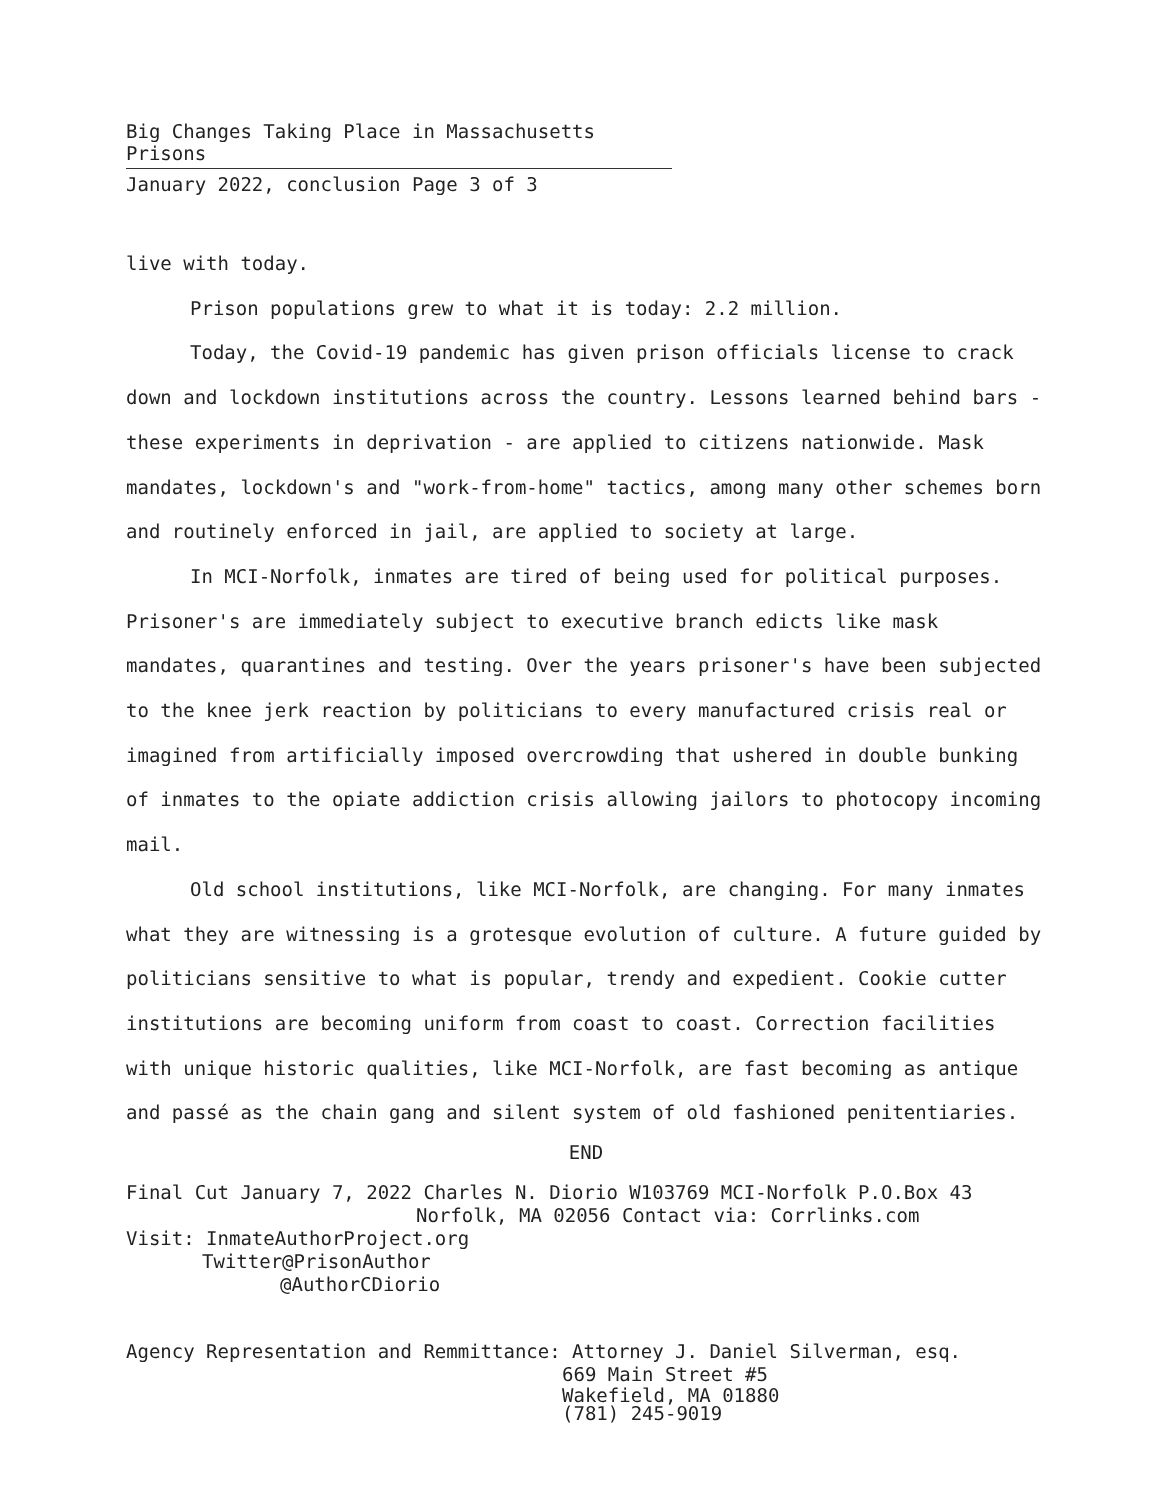Big Changes Taking Place in Massachusetts Prisons
January 2022, conclusion Page 3 of 3
live with today.
Prison populations grew to what it is today: 2.2 million.
Today, the Covid-19 pandemic has given prison officials license to crack down and lockdown institutions across the country. Lessons learned behind bars - these experiments in deprivation - are applied to citizens nationwide. Mask mandates, lockdown's and "work-from-home" tactics, among many other schemes born and routinely enforced in jail, are applied to society at large.
In MCI-Norfolk, inmates are tired of being used for political purposes. Prisoner's are immediately subject to executive branch edicts like mask mandates, quarantines and testing. Over the years prisoner's have been subjected to the knee jerk reaction by politicians to every manufactured crisis real or imagined from artificially imposed overcrowding that ushered in double bunking of inmates to the opiate addiction crisis allowing jailors to photocopy incoming mail.
Old school institutions, like MCI-Norfolk, are changing. For many inmates what they are witnessing is a grotesque evolution of culture. A future guided by politicians sensitive to what is popular, trendy and expedient. Cookie cutter institutions are becoming uniform from coast to coast. Correction facilities with unique historic qualities, like MCI-Norfolk, are fast becoming as antique and passé as the chain gang and silent system of old fashioned penitentiaries.
END
Final Cut January 7, 2022 Charles N. Diorio W103769 MCI-Norfolk P.O.Box 43
Norfolk, MA 02056 Contact via: Corrlinks.com
Visit: InmateAuthorProject.org
Twitter@PrisonAuthor
@AuthorCDiorio
Agency Representation and Remmittance: Attorney J. Daniel Silverman, esq.
669 Main Street #5
Wakefield, MA 01880
(781) 245-9019